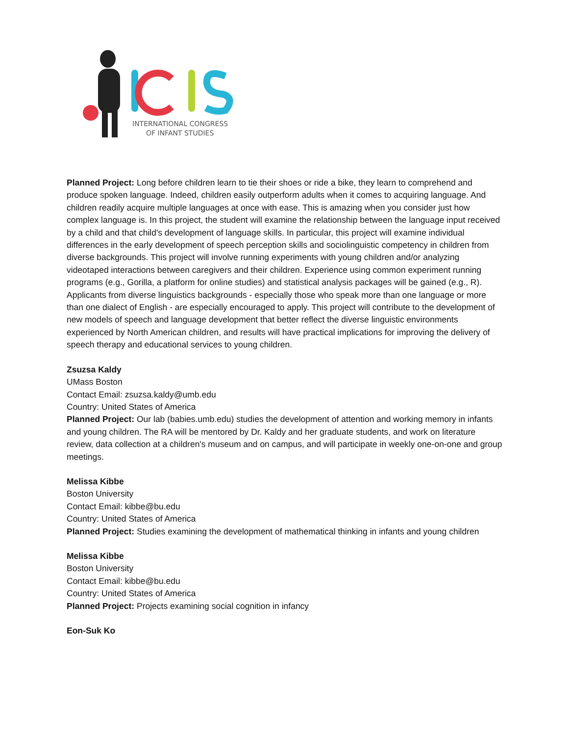INTERNATIONAL CONGRESS
OF INFANT STUDIES
Planned Project: Long before children learn to tie their shoes or ride a bike, they learn to comprehend and produce spoken language. Indeed, children easily outperform adults when it comes to acquiring language. And children readily acquire multiple languages at once with ease. This is amazing when you consider just how complex language is. In this project, the student will examine the relationship between the language input received by a child and that child's development of language skills. In particular, this project will examine individual differences in the early development of speech perception skills and sociolinguistic competency in children from diverse backgrounds. This project will involve running experiments with young children and/or analyzing videotaped interactions between caregivers and their children. Experience using common experiment running programs (e.g., Gorilla, a platform for online studies) and statistical analysis packages will be gained (e.g., R). Applicants from diverse linguistics backgrounds - especially those who speak more than one language or more than one dialect of English - are especially encouraged to apply. This project will contribute to the development of new models of speech and language development that better reflect the diverse linguistic environments experienced by North American children, and results will have practical implications for improving the delivery of speech therapy and educational services to young children.
Zsuzsa Kaldy
UMass Boston
Contact Email: zsuzsa.kaldy@umb.edu
Country: United States of America
Planned Project: Our lab (babies.umb.edu) studies the development of attention and working memory in infants and young children. The RA will be mentored by Dr. Kaldy and her graduate students, and work on literature review, data collection at a children's museum and on campus, and will participate in weekly one-on-one and group meetings.
Melissa Kibbe
Boston University
Contact Email: kibbe@bu.edu
Country: United States of America
Planned Project: Studies examining the development of mathematical thinking in infants and young children
Melissa Kibbe
Boston University
Contact Email: kibbe@bu.edu
Country: United States of America
Planned Project: Projects examining social cognition in infancy
Eon-Suk Ko